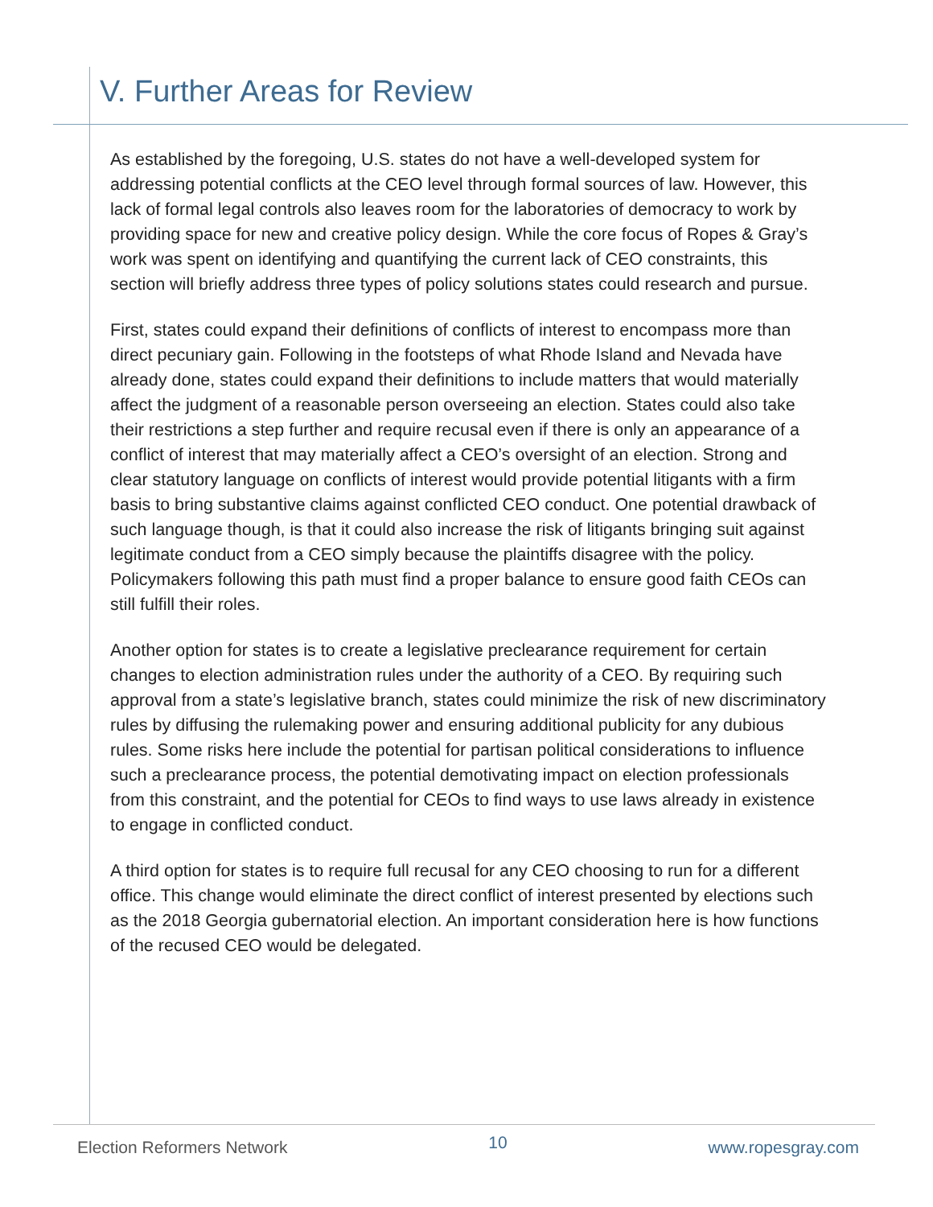V. Further Areas for Review
As established by the foregoing, U.S. states do not have a well-developed system for addressing potential conflicts at the CEO level through formal sources of law. However, this lack of formal legal controls also leaves room for the laboratories of democracy to work by providing space for new and creative policy design. While the core focus of Ropes & Gray’s work was spent on identifying and quantifying the current lack of CEO constraints, this section will briefly address three types of policy solutions states could research and pursue.
First, states could expand their definitions of conflicts of interest to encompass more than direct pecuniary gain. Following in the footsteps of what Rhode Island and Nevada have already done, states could expand their definitions to include matters that would materially affect the judgment of a reasonable person overseeing an election. States could also take their restrictions a step further and require recusal even if there is only an appearance of a conflict of interest that may materially affect a CEO’s oversight of an election. Strong and clear statutory language on conflicts of interest would provide potential litigants with a firm basis to bring substantive claims against conflicted CEO conduct. One potential drawback of such language though, is that it could also increase the risk of litigants bringing suit against legitimate conduct from a CEO simply because the plaintiffs disagree with the policy. Policymakers following this path must find a proper balance to ensure good faith CEOs can still fulfill their roles.
Another option for states is to create a legislative preclearance requirement for certain changes to election administration rules under the authority of a CEO. By requiring such approval from a state’s legislative branch, states could minimize the risk of new discriminatory rules by diffusing the rulemaking power and ensuring additional publicity for any dubious rules. Some risks here include the potential for partisan political considerations to influence such a preclearance process, the potential demotivating impact on election professionals from this constraint, and the potential for CEOs to find ways to use laws already in existence to engage in conflicted conduct.
A third option for states is to require full recusal for any CEO choosing to run for a different office. This change would eliminate the direct conflict of interest presented by elections such as the 2018 Georgia gubernatorial election. An important consideration here is how functions of the recused CEO would be delegated.
Election Reformers Network 10 www.ropesgray.com